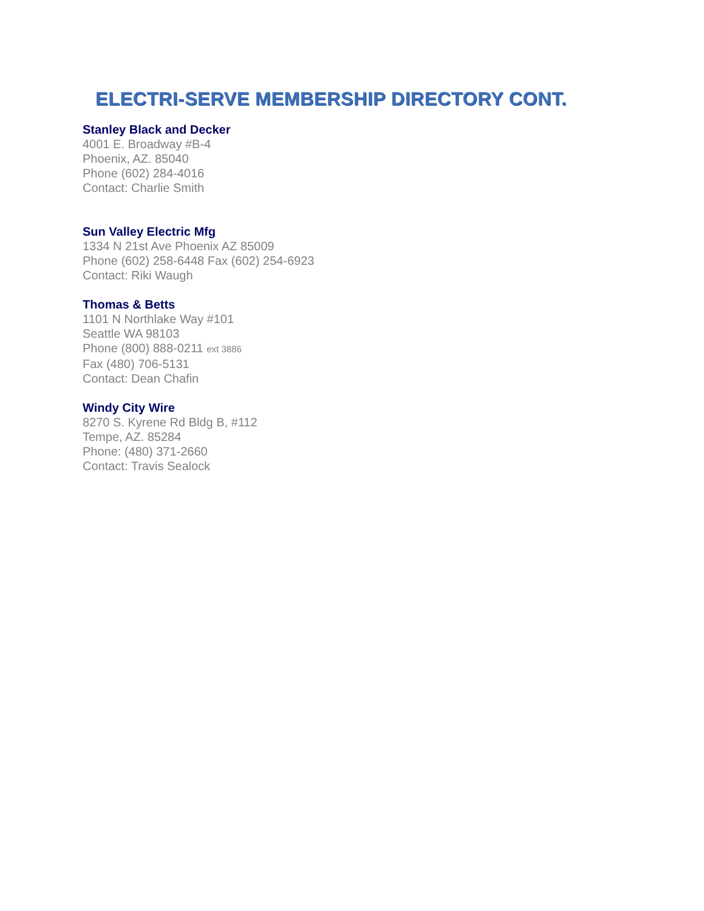ELECTRI-SERVE MEMBERSHIP DIRECTORY CONT.
Stanley Black and Decker
4001 E. Broadway #B-4
Phoenix, AZ. 85040
Phone (602) 284-4016
Contact: Charlie Smith
Sun Valley Electric Mfg
1334 N 21st Ave Phoenix AZ 85009
Phone (602) 258-6448 Fax (602) 254-6923
Contact: Riki Waugh
Thomas & Betts
1101 N Northlake Way #101
Seattle WA 98103
Phone (800) 888-0211 ext 3886
Fax (480) 706-5131
Contact: Dean Chafin
Windy City Wire
8270 S. Kyrene Rd Bldg B, #112
Tempe, AZ. 85284
Phone: (480) 371-2660
Contact: Travis Sealock